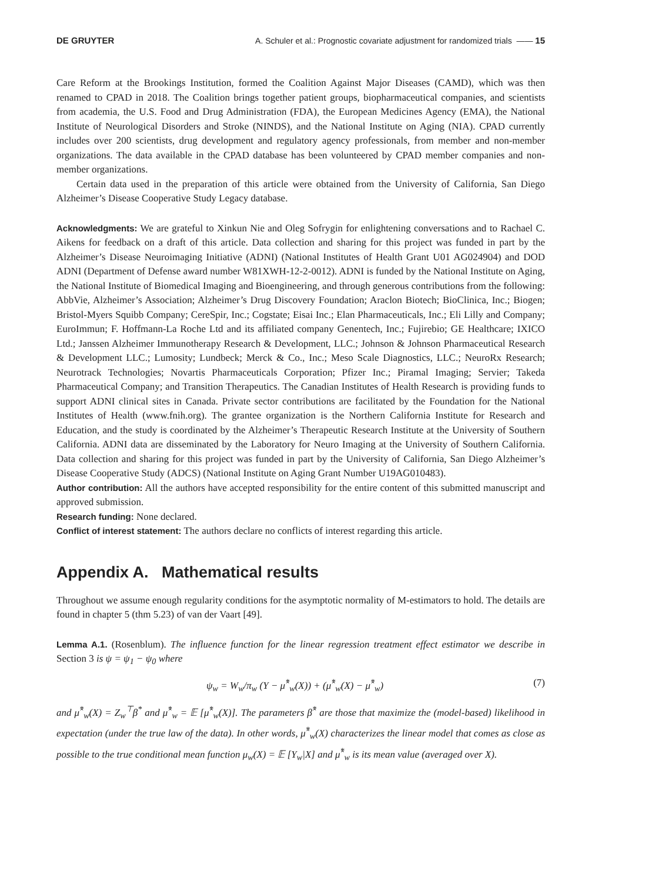DE GRUYTER A. Schuler et al.: Prognostic covariate adjustment for randomized trials —— 15
Care Reform at the Brookings Institution, formed the Coalition Against Major Diseases (CAMD), which was then renamed to CPAD in 2018. The Coalition brings together patient groups, biopharmaceutical companies, and scientists from academia, the U.S. Food and Drug Administration (FDA), the European Medicines Agency (EMA), the National Institute of Neurological Disorders and Stroke (NINDS), and the National Institute on Aging (NIA). CPAD currently includes over 200 scientists, drug development and regulatory agency professionals, from member and non-member organizations. The data available in the CPAD database has been volunteered by CPAD member companies and non-member organizations.
Certain data used in the preparation of this article were obtained from the University of California, San Diego Alzheimer’s Disease Cooperative Study Legacy database.
Acknowledgments: We are grateful to Xinkun Nie and Oleg Sofrygin for enlightening conversations and to Rachael C. Aikens for feedback on a draft of this article. Data collection and sharing for this project was funded in part by the Alzheimer’s Disease Neuroimaging Initiative (ADNI) (National Institutes of Health Grant U01 AG024904) and DOD ADNI (Department of Defense award number W81XWH-12-2-0012). ADNI is funded by the National Institute on Aging, the National Institute of Biomedical Imaging and Bioengineering, and through generous contributions from the following: AbbVie, Alzheimer’s Association; Alzheimer’s Drug Discovery Foundation; Araclon Biotech; BioClinica, Inc.; Biogen; Bristol-Myers Squibb Company; CereSpir, Inc.; Cogstate; Eisai Inc.; Elan Pharmaceuticals, Inc.; Eli Lilly and Company; EuroImmun; F. Hoffmann-La Roche Ltd and its affiliated company Genentech, Inc.; Fujirebio; GE Healthcare; IXICO Ltd.; Janssen Alzheimer Immunotherapy Research & Development, LLC.; Johnson & Johnson Pharmaceutical Research & Development LLC.; Lumosity; Lundbeck; Merck & Co., Inc.; Meso Scale Diagnostics, LLC.; NeuroRx Research; Neurotrack Technologies; Novartis Pharmaceuticals Corporation; Pfizer Inc.; Piramal Imaging; Servier; Takeda Pharmaceutical Company; and Transition Therapeutics. The Canadian Institutes of Health Research is providing funds to support ADNI clinical sites in Canada. Private sector contributions are facilitated by the Foundation for the National Institutes of Health (www.fnih.org). The grantee organization is the Northern California Institute for Research and Education, and the study is coordinated by the Alzheimer’s Therapeutic Research Institute at the University of Southern California. ADNI data are disseminated by the Laboratory for Neuro Imaging at the University of Southern California. Data collection and sharing for this project was funded in part by the University of California, San Diego Alzheimer’s Disease Cooperative Study (ADCS) (National Institute on Aging Grant Number U19AG010483).
Author contribution: All the authors have accepted responsibility for the entire content of this submitted manuscript and approved submission.
Research funding: None declared.
Conflict of interest statement: The authors declare no conflicts of interest regarding this article.
Appendix A. Mathematical results
Throughout we assume enough regularity conditions for the asymptotic normality of M-estimators to hold. The details are found in chapter 5 (thm 5.23) of van der Vaart [49].
Lemma A.1. (Rosenblum). The influence function for the linear regression treatment effect estimator we describe in Section 3 is ψ = ψ<sub>1</sub> − ψ<sub>0</sub> where
ψ<sub>w</sub> = W<sub>w</sub>/π<sub>w</sub> (Y − μ̂<sup>*</sup><sub>w</sub>(X)) + (μ̂<sup>*</sup><sub>w</sub>(X) − μ̂<sup>*</sup><sub>w</sub>) (7)
and μ̂<sup>*</sup><sub>w</sub>(X) = Z<sub>w</sub><sup>⊤</sup>β<sup>*</sup> and μ̂<sup>*</sup><sub>w</sub> = 𝔼 [μ̂<sup>*</sup><sub>w</sub>(X)]. The parameters β̂<sup>*</sup> are those that maximize the (model-based) likelihood in expectation (under the true law of the data). In other words, μ̂<sup>*</sup><sub>w</sub>(X) characterizes the linear model that comes as close as possible to the true conditional mean function μ<sub>w</sub>(X) = 𝔼 [Y<sub>w</sub>|X] and μ̂<sup>*</sup><sub>w</sub> is its mean value (averaged over X).